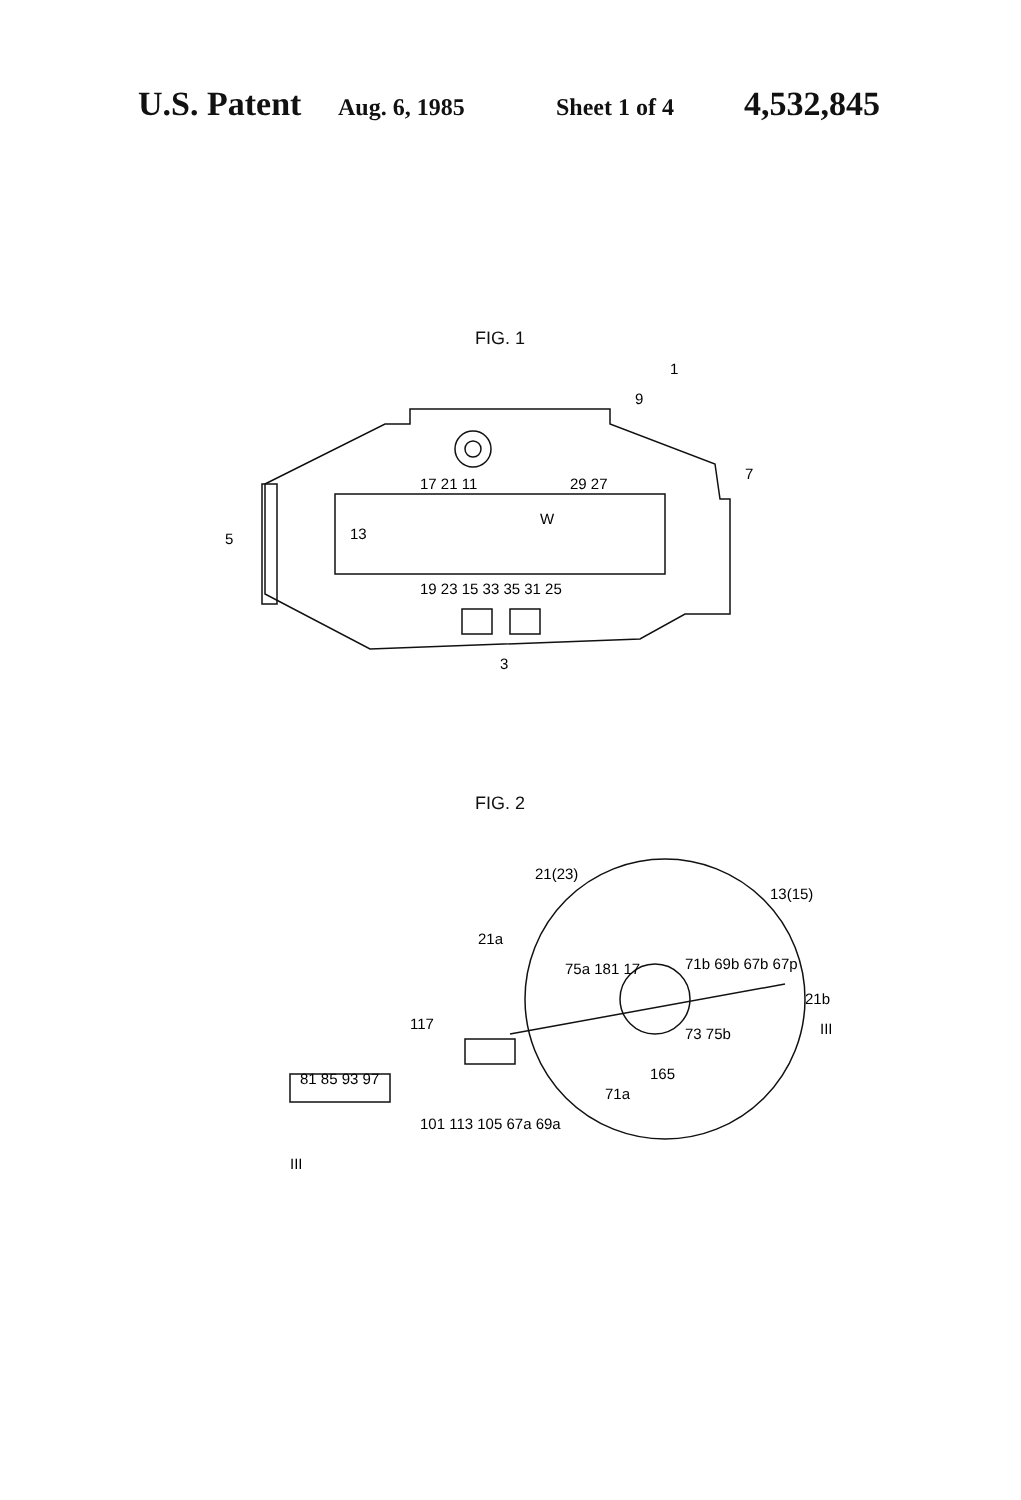U.S. Patent Aug. 6, 1985 Sheet 1 of 4 4,532,845
FIG. 1
1
9
7
5
13
3
17 21 11
29 27
W
19 23 15 33 35 31 25
FIG. 2
21(23)
13(15)
21a
75a 181 17
71b 69b 67b 67p
21b
117
73 75b
165
81 85 93 97
71a
101 113 105 67a 69a
III
III